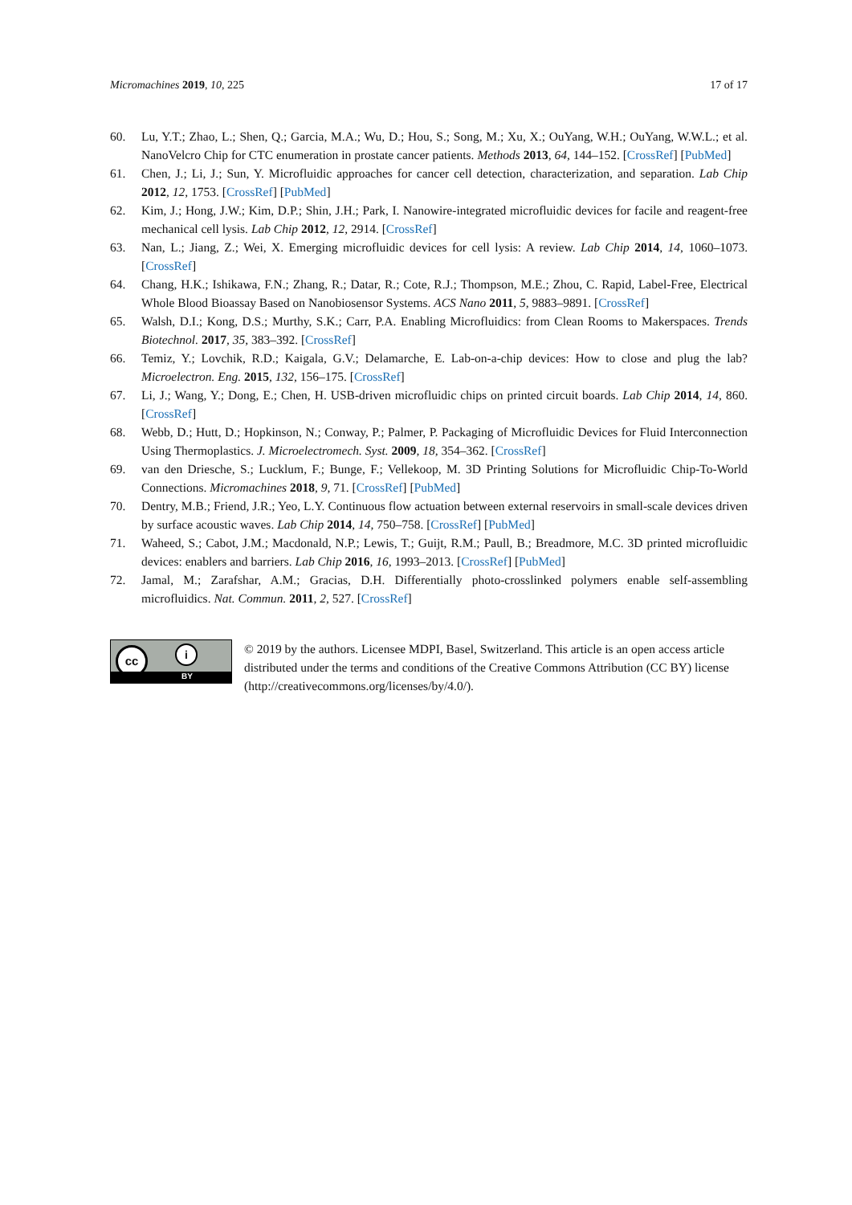Micromachines 2019, 10, 225 17 of 17
60. Lu, Y.T.; Zhao, L.; Shen, Q.; Garcia, M.A.; Wu, D.; Hou, S.; Song, M.; Xu, X.; OuYang, W.H.; OuYang, W.W.L.; et al. NanoVelcro Chip for CTC enumeration in prostate cancer patients. Methods 2013, 64, 144–152. [CrossRef] [PubMed]
61. Chen, J.; Li, J.; Sun, Y. Microfluidic approaches for cancer cell detection, characterization, and separation. Lab Chip 2012, 12, 1753. [CrossRef] [PubMed]
62. Kim, J.; Hong, J.W.; Kim, D.P.; Shin, J.H.; Park, I. Nanowire-integrated microfluidic devices for facile and reagent-free mechanical cell lysis. Lab Chip 2012, 12, 2914. [CrossRef]
63. Nan, L.; Jiang, Z.; Wei, X. Emerging microfluidic devices for cell lysis: A review. Lab Chip 2014, 14, 1060–1073. [CrossRef]
64. Chang, H.K.; Ishikawa, F.N.; Zhang, R.; Datar, R.; Cote, R.J.; Thompson, M.E.; Zhou, C. Rapid, Label-Free, Electrical Whole Blood Bioassay Based on Nanobiosensor Systems. ACS Nano 2011, 5, 9883–9891. [CrossRef]
65. Walsh, D.I.; Kong, D.S.; Murthy, S.K.; Carr, P.A. Enabling Microfluidics: from Clean Rooms to Makerspaces. Trends Biotechnol. 2017, 35, 383–392. [CrossRef]
66. Temiz, Y.; Lovchik, R.D.; Kaigala, G.V.; Delamarche, E. Lab-on-a-chip devices: How to close and plug the lab? Microelectron. Eng. 2015, 132, 156–175. [CrossRef]
67. Li, J.; Wang, Y.; Dong, E.; Chen, H. USB-driven microfluidic chips on printed circuit boards. Lab Chip 2014, 14, 860. [CrossRef]
68. Webb, D.; Hutt, D.; Hopkinson, N.; Conway, P.; Palmer, P. Packaging of Microfluidic Devices for Fluid Interconnection Using Thermoplastics. J. Microelectromech. Syst. 2009, 18, 354–362. [CrossRef]
69. van den Driesche, S.; Lucklum, F.; Bunge, F.; Vellekoop, M. 3D Printing Solutions for Microfluidic Chip-To-World Connections. Micromachines 2018, 9, 71. [CrossRef] [PubMed]
70. Dentry, M.B.; Friend, J.R.; Yeo, L.Y. Continuous flow actuation between external reservoirs in small-scale devices driven by surface acoustic waves. Lab Chip 2014, 14, 750–758. [CrossRef] [PubMed]
71. Waheed, S.; Cabot, J.M.; Macdonald, N.P.; Lewis, T.; Guijt, R.M.; Paull, B.; Breadmore, M.C. 3D printed microfluidic devices: enablers and barriers. Lab Chip 2016, 16, 1993–2013. [CrossRef] [PubMed]
72. Jamal, M.; Zarafshar, A.M.; Gracias, D.H. Differentially photo-crosslinked polymers enable self-assembling microfluidics. Nat. Commun. 2011, 2, 527. [CrossRef]
cc i
BY
© 2019 by the authors. Licensee MDPI, Basel, Switzerland. This article is an open access article distributed under the terms and conditions of the Creative Commons Attribution (CC BY) license (http://creativecommons.org/licenses/by/4.0/).